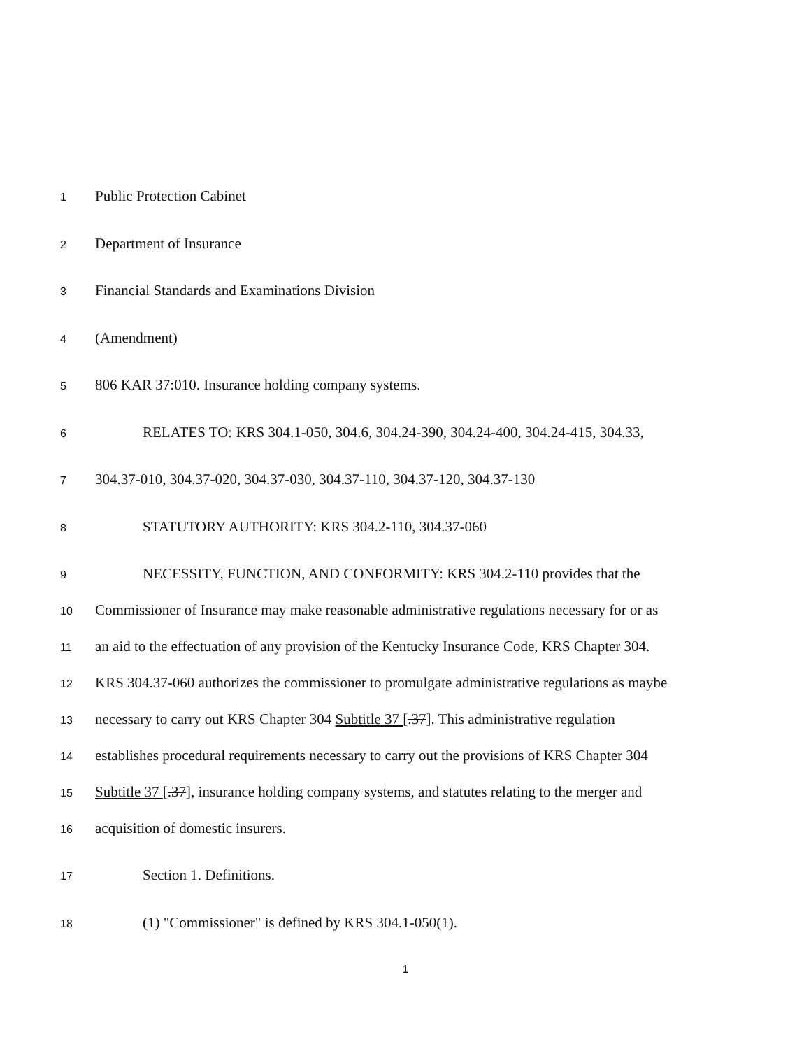1 Public Protection Cabinet
2 Department of Insurance
3 Financial Standards and Examinations Division
4 (Amendment)
5 806 KAR 37:010. Insurance holding company systems.
6 RELATES TO: KRS 304.1-050, 304.6, 304.24-390, 304.24-400, 304.24-415, 304.33,
7 304.37-010, 304.37-020, 304.37-030, 304.37-110, 304.37-120, 304.37-130
8 STATUTORY AUTHORITY: KRS 304.2-110, 304.37-060
9 NECESSITY, FUNCTION, AND CONFORMITY: KRS 304.2-110 provides that the
10 Commissioner of Insurance may make reasonable administrative regulations necessary for or as
11 an aid to the effectuation of any provision of the Kentucky Insurance Code, KRS Chapter 304.
12 KRS 304.37-060 authorizes the commissioner to promulgate administrative regulations as maybe
13 necessary to carry out KRS Chapter 304 Subtitle 37 [.37]. This administrative regulation
14 establishes procedural requirements necessary to carry out the provisions of KRS Chapter 304
15 Subtitle 37 [.37], insurance holding company systems, and statutes relating to the merger and
16 acquisition of domestic insurers.
17 Section 1. Definitions.
18 (1) "Commissioner" is defined by KRS 304.1-050(1).
1